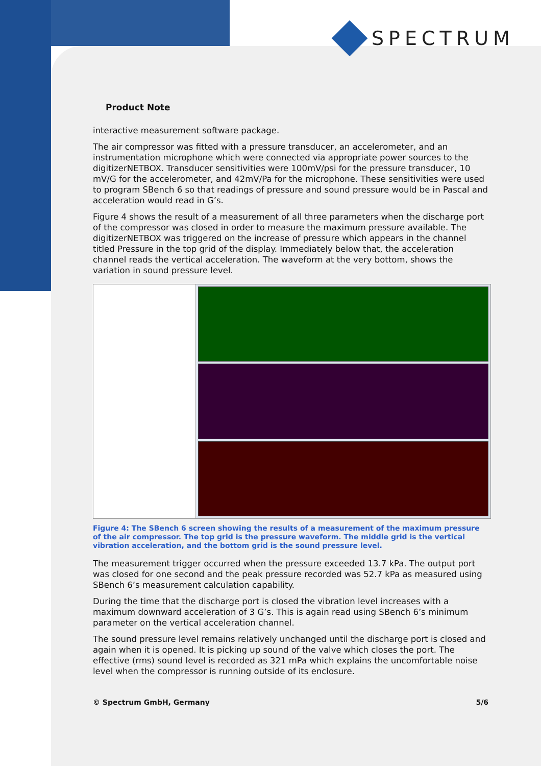SPECTRUM
Product Note
interactive measurement software package.
The air compressor was fitted with a pressure transducer, an accelerometer, and an instrumentation microphone which were connected via appropriate power sources to the digitizerNETBOX. Transducer sensitivities were 100mV/psi for the pressure transducer, 10 mV/G for the accelerometer, and 42mV/Pa for the microphone. These sensitivities were used to program SBench 6 so that readings of pressure and sound pressure would be in Pascal and acceleration would read in G’s.
Figure 4 shows the result of a measurement of all three parameters when the discharge port of the compressor was closed in order to measure the maximum pressure available. The digitizerNETBOX was triggered on the increase of pressure which appears in the channel titled Pressure in the top grid of the display. Immediately below that, the acceleration channel reads the vertical acceleration. The waveform at the very bottom, shows the variation in sound pressure level.
Figure 4: The SBench 6 screen showing the results of a measurement of the maximum pressure of the air compressor. The top grid is the pressure waveform. The middle grid is the vertical vibration acceleration, and the bottom grid is the sound pressure level.
The measurement trigger occurred when the pressure exceeded 13.7 kPa. The output port was closed for one second and the peak pressure recorded was 52.7 kPa as measured using SBench 6’s measurement calculation capability.
During the time that the discharge port is closed the vibration level increases with a maximum downward acceleration of 3 G’s. This is again read using SBench 6’s minimum parameter on the vertical acceleration channel.
The sound pressure level remains relatively unchanged until the discharge port is closed and again when it is opened. It is picking up sound of the valve which closes the port. The effective (rms) sound level is recorded as 321 mPa which explains the uncomfortable noise level when the compressor is running outside of its enclosure.
© Spectrum GmbH, Germany 5/6